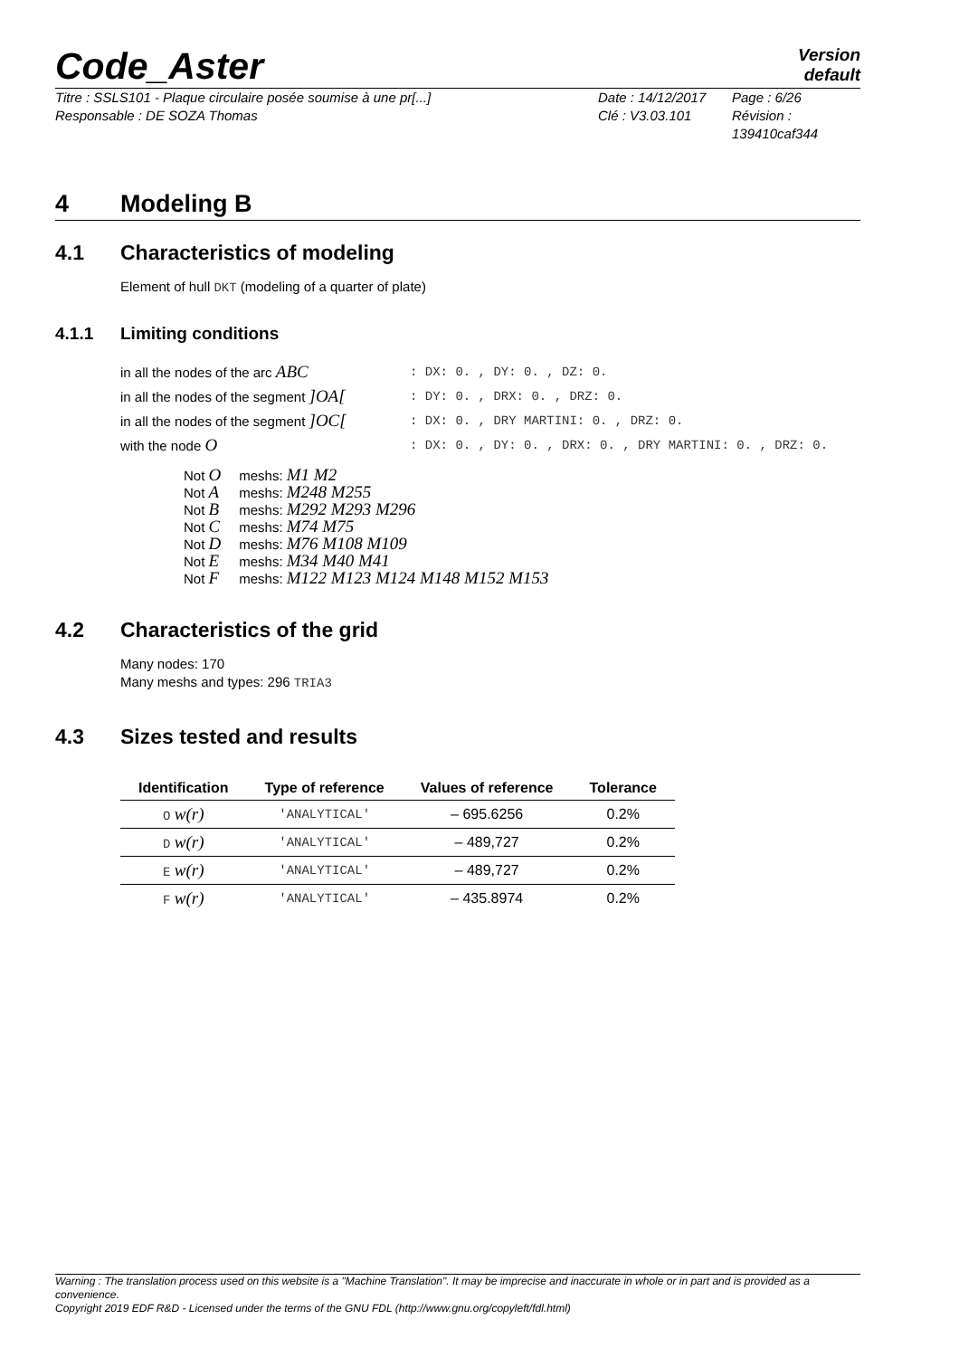Code_Aster Version
default
Titre : SSLS101 - Plaque circulaire posée soumise à une pr[...] Date : 14/12/2017 Page : 6/26 Responsable : DE SOZA Thomas Clé : V3.03.101 Révision :
139410caf344
4 Modeling B
4.1 Characteristics of modeling
Element of hull DKT (modeling of a quarter of plate)
4.1.1 Limiting conditions
in all the nodes of the arc ABC: DX: 0. , DY: 0. , DZ: 0. in all the nodes of the segment ]OA[: DY: 0. , DRX: 0. , DRZ: 0. in all the nodes of the segment ]OC[: DX: 0. , DRY MARTINI: 0. , DRZ: 0. with the node O: DX: 0. , DY: 0. , DRX: 0. , DRY MARTINI: 0. , DRZ: 0.
| Not O | meshs: M1 M2 |
| Not A | meshs: M248 M255 |
| Not B | meshs: M292 M293 M296 |
| Not C | meshs: M74 M75 |
| Not D | meshs: M76 M108 M109 |
| Not E | meshs: M34 M40 M41 |
| Not F | meshs: M122 M123 M124 M148 M152 M153 |
4.2 Characteristics of the grid
Many nodes: 170
Many meshs and types: 296 TRIA3
4.3 Sizes tested and results
| Identification | Type of reference | Values of reference | Tolerance |
| --- | --- | --- | --- |
| O w(r) | 'ANALYTICAL' | – 695.6256 | 0.2% |
| D w(r) | 'ANALYTICAL' | – 489,727 | 0.2% |
| E w(r) | 'ANALYTICAL' | – 489,727 | 0.2% |
| F w(r) | 'ANALYTICAL' | – 435.8974 | 0.2% |
Warning : The translation process used on this website is a "Machine Translation". It may be imprecise and inaccurate in whole or in part and is provided as a convenience.
Copyright 2019 EDF R&D - Licensed under the terms of the GNU FDL (http://www.gnu.org/copyleft/fdl.html)